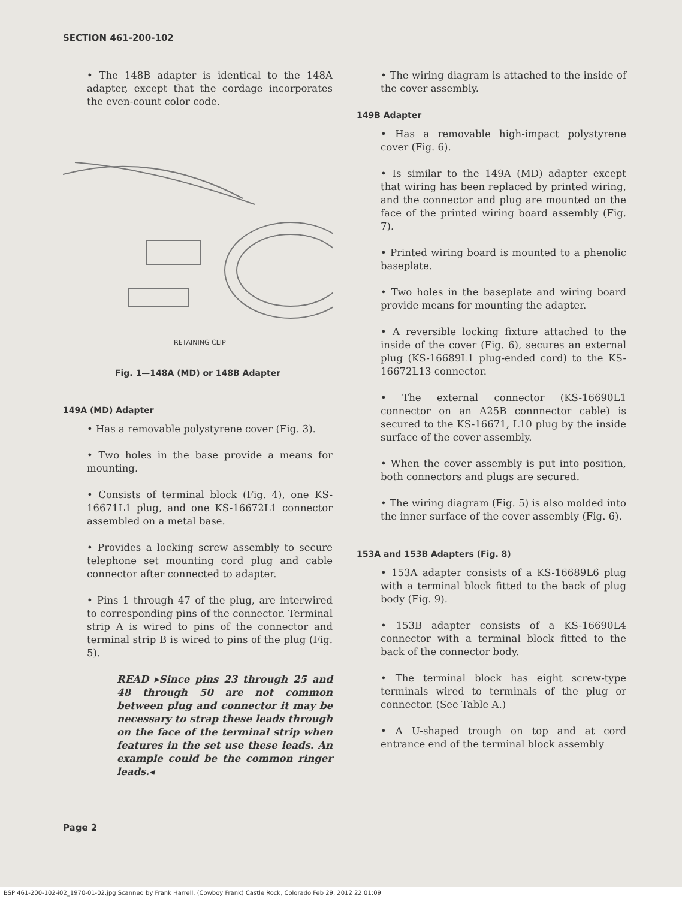SECTION 461-200-102
• The 148B adapter is identical to the 148A adapter, except that the cordage incorporates the even-count color code.
RETAINING CLIP
Fig. 1—148A (MD) or 148B Adapter
149A (MD) Adapter
• Has a removable polystyrene cover (Fig. 3).
• Two holes in the base provide a means for mounting.
• Consists of terminal block (Fig. 4), one KS-16671L1 plug, and one KS-16672L1 connector assembled on a metal base.
• Provides a locking screw assembly to secure telephone set mounting cord plug and cable connector after connected to adapter.
• Pins 1 through 47 of the plug, are interwired to corresponding pins of the connector. Terminal strip A is wired to pins of the connector and terminal strip B is wired to pins of the plug (Fig. 5).
READ ▸Since pins 23 through 25 and 48 through 50 are not common between plug and connector it may be necessary to strap these leads through on the face of the terminal strip when features in the set use these leads. An example could be the common ringer leads.◂
• The wiring diagram is attached to the inside of the cover assembly.
149B Adapter
• Has a removable high-impact polystyrene cover (Fig. 6).
• Is similar to the 149A (MD) adapter except that wiring has been replaced by printed wiring, and the connector and plug are mounted on the face of the printed wiring board assembly (Fig. 7).
• Printed wiring board is mounted to a phenolic baseplate.
• Two holes in the baseplate and wiring board provide means for mounting the adapter.
• A reversible locking fixture attached to the inside of the cover (Fig. 6), secures an external plug (KS-16689L1 plug-ended cord) to the KS-16672L13 connector.
• The external connector (KS-16690L1 connector on an A25B connnector cable) is secured to the KS-16671, L10 plug by the inside surface of the cover assembly.
• When the cover assembly is put into position, both connectors and plugs are secured.
• The wiring diagram (Fig. 5) is also molded into the inner surface of the cover assembly (Fig. 6).
153A and 153B Adapters (Fig. 8)
• 153A adapter consists of a KS-16689L6 plug with a terminal block fitted to the back of plug body (Fig. 9).
• 153B adapter consists of a KS-16690L4 connector with a terminal block fitted to the back of the connector body.
• The terminal block has eight screw-type terminals wired to terminals of the plug or connector. (See Table A.)
• A U-shaped trough on top and at cord entrance end of the terminal block assembly
Page 2
BSP 461-200-102-i02_1970-01-02.jpg Scanned by Frank Harrell, (Cowboy Frank) Castle Rock, Colorado Feb 29, 2012 22:01:09